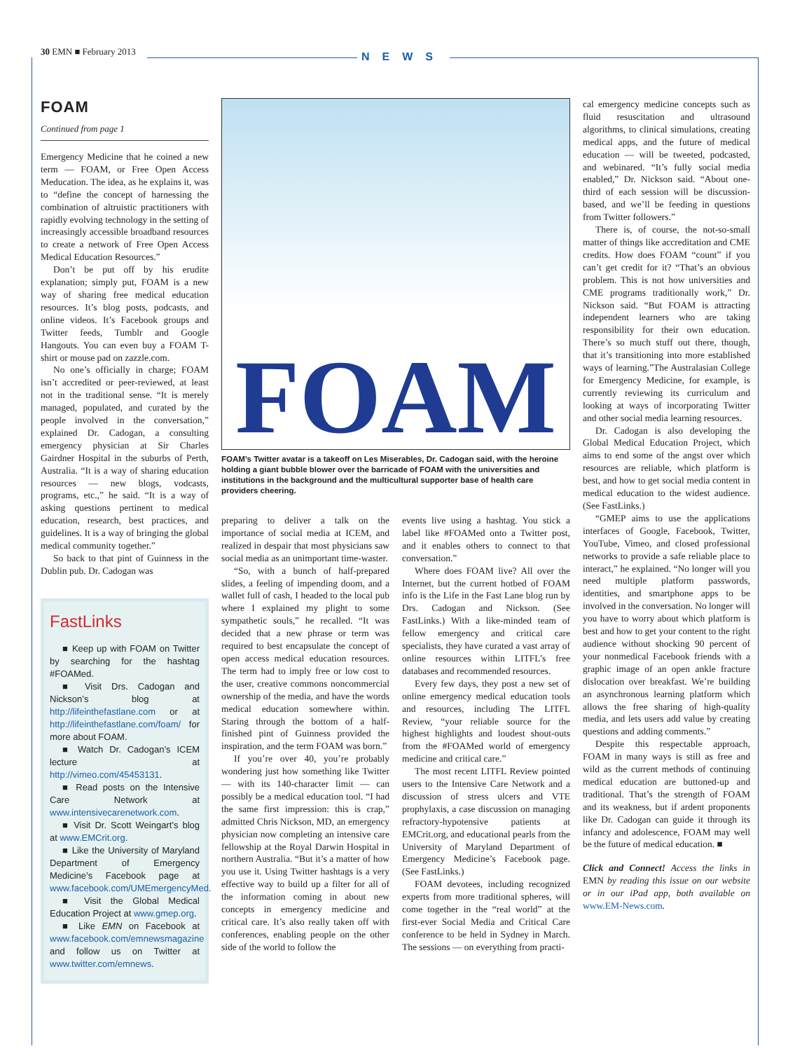30 EMN ■ February 2013 NEWS
FOAM
Continued from page 1
Emergency Medicine that he coined a new term — FOAM, or Free Open Access Meducation. The idea, as he explains it, was to “define the concept of harnessing the combination of altruistic practitioners with rapidly evolving technology in the setting of increasingly accessible broadband resources to create a network of Free Open Access Medical Education Resources.”
Don’t be put off by his erudite explanation; simply put, FOAM is a new way of sharing free medical education resources. It’s blog posts, podcasts, and online videos. It’s Facebook groups and Twitter feeds, Tumblr and Google Hangouts. You can even buy a FOAM T-shirt or mouse pad on zazzle.com.
No one’s officially in charge; FOAM isn’t accredited or peer-reviewed, at least not in the traditional sense. “It is merely managed, populated, and curated by the people involved in the conversation,” explained Dr. Cadogan, a consulting emergency physician at Sir Charles Gairdner Hospital in the suburbs of Perth, Australia. “It is a way of sharing education resources — new blogs, vodcasts, programs, etc.,” he said. “It is a way of asking questions pertinent to medical education, research, best practices, and guidelines. It is a way of bringing the global medical community together.”
So back to that pint of Guinness in the Dublin pub. Dr. Cadogan was
FastLinks
■ Keep up with FOAM on Twitter by searching for the hashtag #FOAMed.
■ Visit Drs. Cadogan and Nickson’s blog at http://lifeinthefastlane.com or at http://lifeinthefastlane.com/foam/ for more about FOAM.
■ Watch Dr. Cadogan’s ICEM lecture at http://vimeo.com/45453131.
■ Read posts on the Intensive Care Network at www.intensivecarenetwork.com.
■ Visit Dr. Scott Weingart’s blog at www.EMCrit.org.
■ Like the University of Maryland Department of Emergency Medicine’s Facebook page at www.facebook.com/UMEmergencyMed.
■ Visit the Global Medical Education Project at www.gmep.org.
■ Like EMN on Facebook at www.facebook.com/emnewsmagazine and follow us on Twitter at www.twitter.com/emnews.
FOAM
FOAM’s Twitter avatar is a takeoff on Les Miserables, Dr. Cadogan said, with the heroine holding a giant bubble blower over the barricade of FOAM with the universities and institutions in the background and the multicultural supporter base of health care providers cheering.
preparing to deliver a talk on the importance of social media at ICEM, and realized in despair that most physicians saw social media as an unimportant time-waster.
“So, with a bunch of half-prepared slides, a feeling of impending doom, and a wallet full of cash, I headed to the local pub where I explained my plight to some sympathetic souls,” he recalled. “It was decided that a new phrase or term was required to best encapsulate the concept of open access medical education resources. The term had to imply free or low cost to the user, creative commons noncommercial ownership of the media, and have the words medical education somewhere within. Staring through the bottom of a half-finished pint of Guinness provided the inspiration, and the term FOAM was born.”
If you’re over 40, you’re probably wondering just how something like Twitter — with its 140-character limit — can possibly be a medical education tool. “I had the same first impression: this is crap,” admitted Chris Nickson, MD, an emergency physician now completing an intensive care fellowship at the Royal Darwin Hospital in northern Australia. “But it’s a matter of how you use it. Using Twitter hashtags is a very effective way to build up a filter for all of the information coming in about new concepts in emergency medicine and critical care. It’s also really taken off with conferences, enabling people on the other side of the world to follow the
events live using a hashtag. You stick a label like #FOAMed onto a Twitter post, and it enables others to connect to that conversation.”
Where does FOAM live? All over the Internet, but the current hotbed of FOAM info is the Life in the Fast Lane blog run by Drs. Cadogan and Nickson. (See FastLinks.) With a like-minded team of fellow emergency and critical care specialists, they have curated a vast array of online resources within LITFL’s free databases and recommended resources.
Every few days, they post a new set of online emergency medical education tools and resources, including The LITFL Review, “your reliable source for the highest highlights and loudest shout-outs from the #FOAMed world of emergency medicine and critical care.”
The most recent LITFL Review pointed users to the Intensive Care Network and a discussion of stress ulcers and VTE prophylaxis, a case discussion on managing refractory-hypotensive patients at EMCrit.org, and educational pearls from the University of Maryland Department of Emergency Medicine’s Facebook page. (See FastLinks.)
FOAM devotees, including recognized experts from more traditional spheres, will come together in the “real world” at the first-ever Social Media and Critical Care conference to be held in Sydney in March. The sessions — on everything from practi-
cal emergency medicine concepts such as fluid resuscitation and ultrasound algorithms, to clinical simulations, creating medical apps, and the future of medical education — will be tweeted, podcasted, and webinared. “It’s fully social media enabled,” Dr. Nickson said. “About one-third of each session will be discussion-based, and we’ll be feeding in questions from Twitter followers.”
There is, of course, the not-so-small matter of things like accreditation and CME credits. How does FOAM “count” if you can’t get credit for it? “That’s an obvious problem. This is not how universities and CME programs traditionally work,” Dr. Nickson said. “But FOAM is attracting independent learners who are taking responsibility for their own education. There’s so much stuff out there, though, that it’s transitioning into more established ways of learning.”The Australasian College for Emergency Medicine, for example, is currently reviewing its curriculum and looking at ways of incorporating Twitter and other social media learning resources.
Dr. Cadogan is also developing the Global Medical Education Project, which aims to end some of the angst over which resources are reliable, which platform is best, and how to get social media content in medical education to the widest audience. (See FastLinks.)
“GMEP aims to use the applications interfaces of Google, Facebook, Twitter, YouTube, Vimeo, and closed professional networks to provide a safe reliable place to interact,” he explained. “No longer will you need multiple platform passwords, identities, and smartphone apps to be involved in the conversation. No longer will you have to worry about which platform is best and how to get your content to the right audience without shocking 90 percent of your nonmedical Facebook friends with a graphic image of an open ankle fracture dislocation over breakfast. We’re building an asynchronous learning platform which allows the free sharing of high-quality media, and lets users add value by creating questions and adding comments.”
Despite this respectable approach, FOAM in many ways is still as free and wild as the current methods of continuing medical education are buttoned-up and traditional. That’s the strength of FOAM and its weakness, but if ardent proponents like Dr. Cadogan can guide it through its infancy and adolescence, FOAM may well be the future of medical education. ■
Click and Connect! Access the links in EMN by reading this issue on our website or in our iPad app, both available on www.EM-News.com.